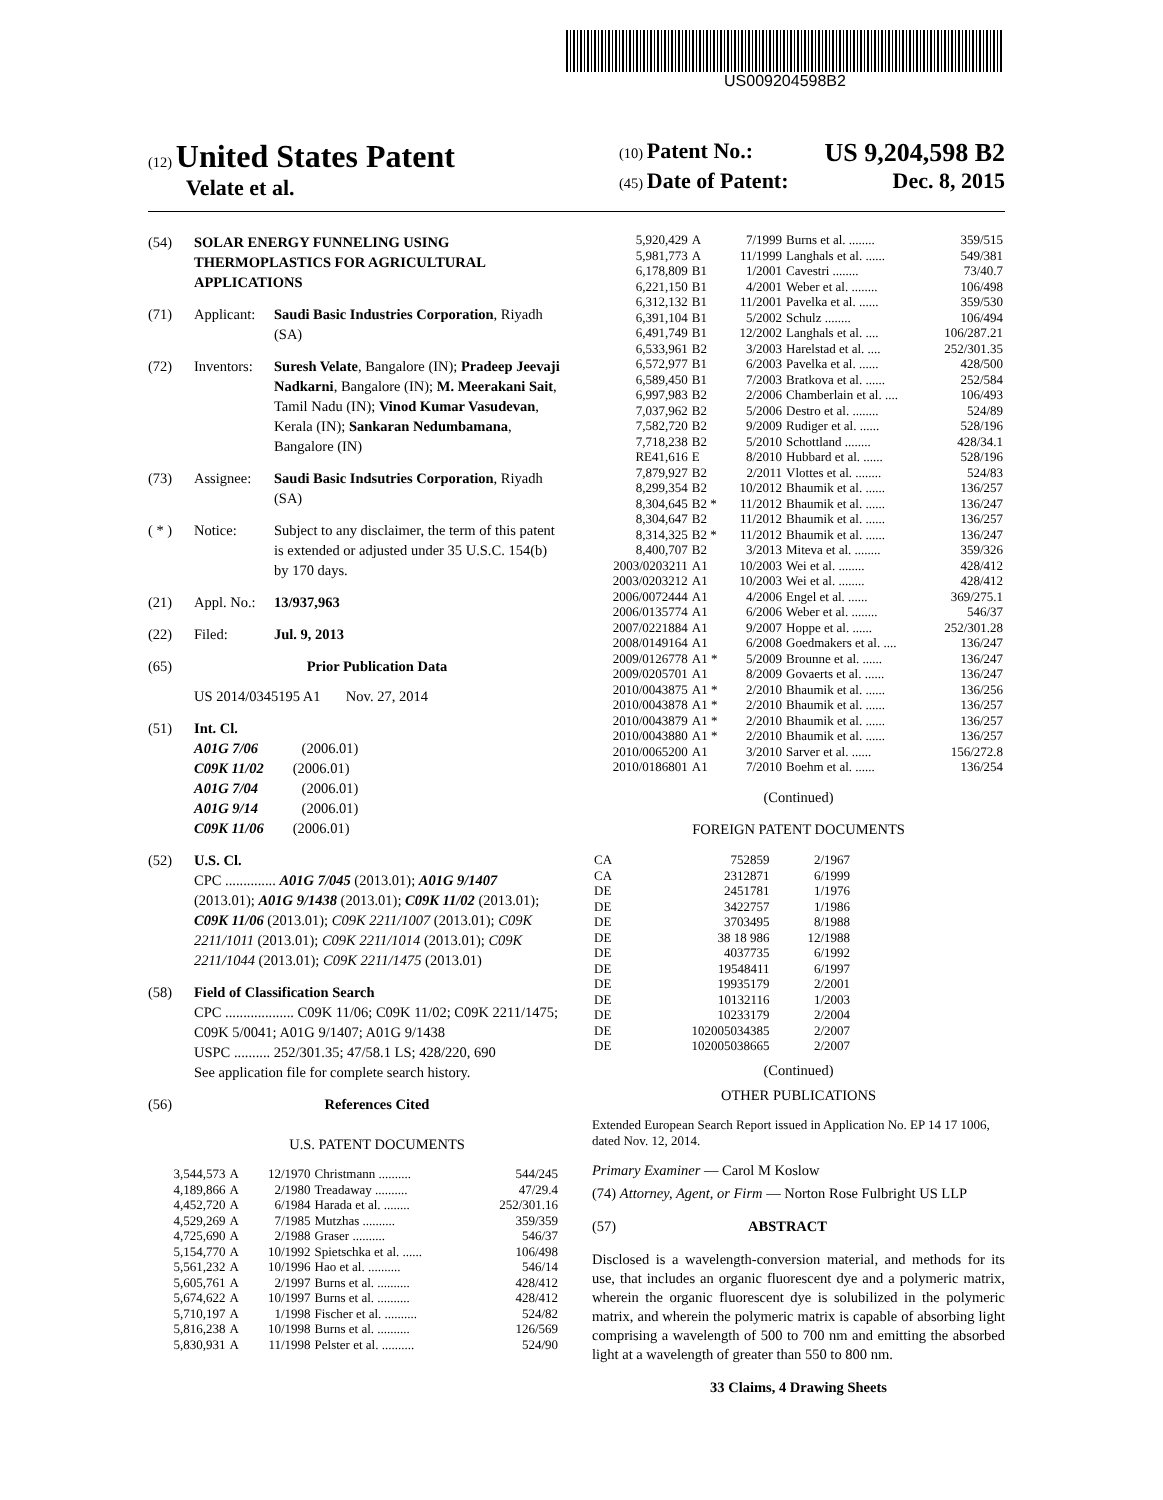US009204598B2
(12) United States Patent
Velate et al.
(10) Patent No.: US 9,204,598 B2
(45) Date of Patent: Dec. 8, 2015
(54) SOLAR ENERGY FUNNELING USING THERMOPLASTICS FOR AGRICULTURAL APPLICATIONS
(71) Applicant: Saudi Basic Industries Corporation, Riyadh (SA)
(72) Inventors: Suresh Velate, Bangalore (IN); Pradeep Jeevaji Nadkarni, Bangalore (IN); M. Meerakani Sait, Tamil Nadu (IN); Vinod Kumar Vasudevan, Kerala (IN); Sankaran Nedumbamana, Bangalore (IN)
(73) Assignee: Saudi Basic Indsutries Corporation, Riyadh (SA)
( * ) Notice: Subject to any disclaimer, the term of this patent is extended or adjusted under 35 U.S.C. 154(b) by 170 days.
(21) Appl. No.: 13/937,963
(22) Filed: Jul. 9, 2013
(65) Prior Publication Data
US 2014/0345195 A1 Nov. 27, 2014
(51) Int. Cl.
A01G 7/06 (2006.01)
C09K 11/02 (2006.01)
A01G 7/04 (2006.01)
A01G 9/14 (2006.01)
C09K 11/06 (2006.01)
(52) U.S. Cl.
CPC .............. A01G 7/045 (2013.01); A01G 9/1407 (2013.01); A01G 9/1438 (2013.01); C09K 11/02 (2013.01); C09K 11/06 (2013.01); C09K 2211/1007 (2013.01); C09K 2211/1011 (2013.01); C09K 2211/1014 (2013.01); C09K 2211/1044 (2013.01); C09K 2211/1475 (2013.01)
(58) Field of Classification Search
CPC ................... C09K 11/06; C09K 11/02; C09K 2211/1475; C09K 5/0041; A01G 9/1407; A01G 9/1438
USPC .......... 252/301.35; 47/58.1 LS; 428/220, 690
See application file for complete search history.
(56) References Cited
U.S. PATENT DOCUMENTS
| 3,544,573 | A | 12/1970 | Christmann .......... | 544/245 |
| 4,189,866 | A | 2/1980 | Treadaway .......... | 47/29.4 |
| 4,452,720 | A | 6/1984 | Harada et al. ........ | 252/301.16 |
| 4,529,269 | A | 7/1985 | Mutzhas .......... | 359/359 |
| 4,725,690 | A | 2/1988 | Graser .......... | 546/37 |
| 5,154,770 | A | 10/1992 | Spietschka et al. ...... | 106/498 |
| 5,561,232 | A | 10/1996 | Hao et al. .......... | 546/14 |
| 5,605,761 | A | 2/1997 | Burns et al. .......... | 428/412 |
| 5,674,622 | A | 10/1997 | Burns et al. .......... | 428/412 |
| 5,710,197 | A | 1/1998 | Fischer et al. .......... | 524/82 |
| 5,816,238 | A | 10/1998 | Burns et al. .......... | 126/569 |
| 5,830,931 | A | 11/1998 | Pelster et al. .......... | 524/90 |
| 5,920,429 | A | 7/1999 | Burns et al. ........ | 359/515 |
| 5,981,773 | A | 11/1999 | Langhals et al. ...... | 549/381 |
| 6,178,809 | B1 | 1/2001 | Cavestri ........ | 73/40.7 |
| 6,221,150 | B1 | 4/2001 | Weber et al. ........ | 106/498 |
| 6,312,132 | B1 | 11/2001 | Pavelka et al. ...... | 359/530 |
| 6,391,104 | B1 | 5/2002 | Schulz ........ | 106/494 |
| 6,491,749 | B1 | 12/2002 | Langhals et al. .... | 106/287.21 |
| 6,533,961 | B2 | 3/2003 | Harelstad et al. .... | 252/301.35 |
| 6,572,977 | B1 | 6/2003 | Pavelka et al. ...... | 428/500 |
| 6,589,450 | B1 | 7/2003 | Bratkova et al. ...... | 252/584 |
| 6,997,983 | B2 | 2/2006 | Chamberlain et al. .... | 106/493 |
| 7,037,962 | B2 | 5/2006 | Destro et al. ........ | 524/89 |
| 7,582,720 | B2 | 9/2009 | Rudiger et al. ...... | 528/196 |
| 7,718,238 | B2 | 5/2010 | Schottland ........ | 428/34.1 |
| RE41,616 | E | 8/2010 | Hubbard et al. ...... | 528/196 |
| 7,879,927 | B2 | 2/2011 | Vlottes et al. ........ | 524/83 |
| 8,299,354 | B2 | 10/2012 | Bhaumik et al. ...... | 136/257 |
| 8,304,645 | B2 * | 11/2012 | Bhaumik et al. ...... | 136/247 |
| 8,304,647 | B2 | 11/2012 | Bhaumik et al. ...... | 136/257 |
| 8,314,325 | B2 * | 11/2012 | Bhaumik et al. ...... | 136/247 |
| 8,400,707 | B2 | 3/2013 | Miteva et al. ........ | 359/326 |
| 2003/0203211 | A1 | 10/2003 | Wei et al. ........ | 428/412 |
| 2003/0203212 | A1 | 10/2003 | Wei et al. ........ | 428/412 |
| 2006/0072444 | A1 | 4/2006 | Engel et al. ...... | 369/275.1 |
| 2006/0135774 | A1 | 6/2006 | Weber et al. ........ | 546/37 |
| 2007/0221884 | A1 | 9/2007 | Hoppe et al. ...... | 252/301.28 |
| 2008/0149164 | A1 | 6/2008 | Goedmakers et al. .... | 136/247 |
| 2009/0126778 | A1 * | 5/2009 | Brounne et al. ...... | 136/247 |
| 2009/0205701 | A1 | 8/2009 | Govaerts et al. ...... | 136/247 |
| 2010/0043875 | A1 * | 2/2010 | Bhaumik et al. ...... | 136/256 |
| 2010/0043878 | A1 * | 2/2010 | Bhaumik et al. ...... | 136/257 |
| 2010/0043879 | A1 * | 2/2010 | Bhaumik et al. ...... | 136/257 |
| 2010/0043880 | A1 * | 2/2010 | Bhaumik et al. ...... | 136/257 |
| 2010/0065200 | A1 | 3/2010 | Sarver et al. ...... | 156/272.8 |
| 2010/0186801 | A1 | 7/2010 | Boehm et al. ...... | 136/254 |
(Continued)
FOREIGN PATENT DOCUMENTS
| CA | 752859 | 2/1967 |
| CA | 2312871 | 6/1999 |
| DE | 2451781 | 1/1976 |
| DE | 3422757 | 1/1986 |
| DE | 3703495 | 8/1988 |
| DE | 38 18 986 | 12/1988 |
| DE | 4037735 | 6/1992 |
| DE | 19548411 | 6/1997 |
| DE | 19935179 | 2/2001 |
| DE | 10132116 | 1/2003 |
| DE | 10233179 | 2/2004 |
| DE | 102005034385 | 2/2007 |
| DE | 102005038665 | 2/2007 |
(Continued)
OTHER PUBLICATIONS
Extended European Search Report issued in Application No. EP 14 17 1006, dated Nov. 12, 2014.
Primary Examiner — Carol M Koslow
(74) Attorney, Agent, or Firm — Norton Rose Fulbright US LLP
(57) ABSTRACT
Disclosed is a wavelength-conversion material, and methods for its use, that includes an organic fluorescent dye and a polymeric matrix, wherein the organic fluorescent dye is solubilized in the polymeric matrix, and wherein the polymeric matrix is capable of absorbing light comprising a wavelength of 500 to 700 nm and emitting the absorbed light at a wavelength of greater than 550 to 800 nm.
33 Claims, 4 Drawing Sheets